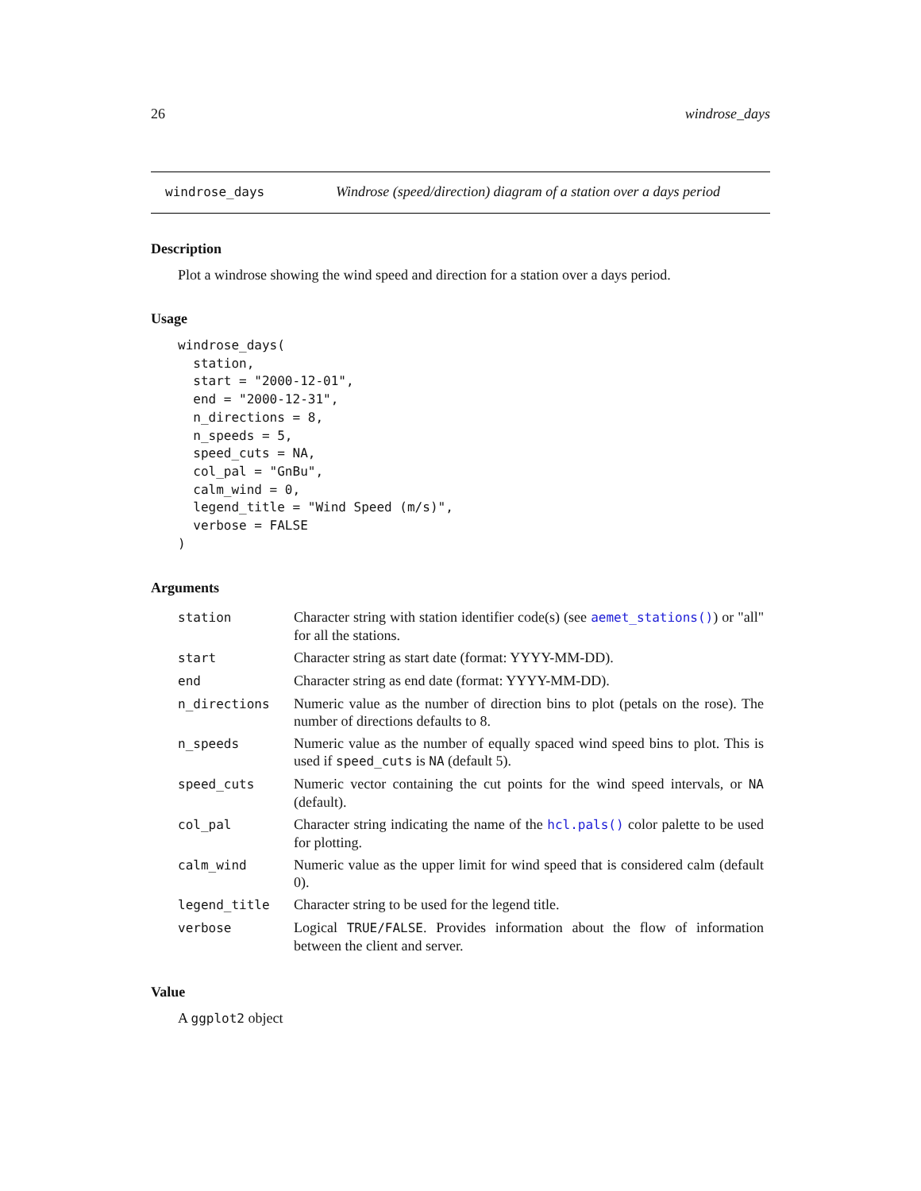26 windrose_days
windrose_days Windrose (speed/direction) diagram of a station over a days period
Description
Plot a windrose showing the wind speed and direction for a station over a days period.
Usage
windrose_days(
  station,
  start = "2000-12-01",
  end = "2000-12-31",
  n_directions = 8,
  n_speeds = 5,
  speed_cuts = NA,
  col_pal = "GnBu",
  calm_wind = 0,
  legend_title = "Wind Speed (m/s)",
  verbose = FALSE
)
Arguments
| station | Character string with station identifier code(s) (see aemet_stations() ) or "all" for all the stations. |
| start | Character string as start date (format: YYYY-MM-DD). |
| end | Character string as end date (format: YYYY-MM-DD). |
| n_directions | Numeric value as the number of direction bins to plot (petals on the rose). The number of directions defaults to 8. |
| n_speeds | Numeric value as the number of equally spaced wind speed bins to plot. This is used if speed_cuts is NA (default 5). |
| speed_cuts | Numeric vector containing the cut points for the wind speed intervals, or NA (default). |
| col_pal | Character string indicating the name of the hcl.pals() color palette to be used for plotting. |
| calm_wind | Numeric value as the upper limit for wind speed that is considered calm (default 0). |
| legend_title | Character string to be used for the legend title. |
| verbose | Logical TRUE/FALSE . Provides information about the flow of information between the client and server. |
Value
A ggplot2 object